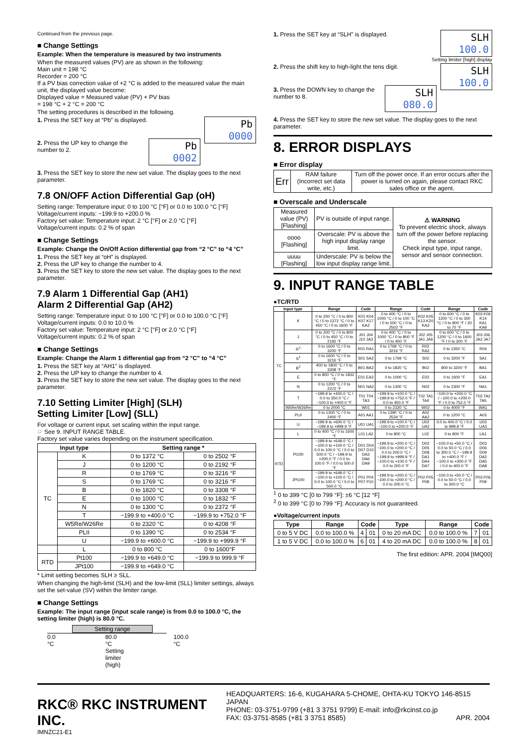Continued from the previous page.
■ Change Settings
Example: When the temperature is measured by two instruments
When the measured values (PV) are as shown in the following:
Main unit = 198 °C
Recorder = 200 °C
If a PV bias correction value of +2 °C is added to the measured value the main unit, the displayed value become:
Displayed value = Measured value (PV) + PV bias
= 198 °C + 2 °C = 200 °C
The setting procedures is described in the following.
Pb
0000
1. Press the SET key at “Pb” is displayed.
Pb
0002
2. Press the UP key to change the number to 2.
3. Press the SET key to store the new set value. The display goes to the next parameter.
7.8 ON/OFF Action Differential Gap (oH)
Setting range: Temperature input: 0 to 100 °C [°F] or 0.0 to 100.0 °C [°F]
Voltage/current inputs: −199.9 to +200.0 %
Factory set value: Temperature input: 2 °C [°F] or 2.0 °C [°F]
Voltage/current inputs: 0.2 % of span
■ Change Settings
Example: Change the On/Off Action differential gap from “2 °C” to “4 °C”
1. Press the SET key at “oH” is displayed.
2. Press the UP key to change the number to 4.
3. Press the SET key to store the new set value. The display goes to the next parameter.
7.9 Alarm 1 Differential Gap (AH1)
Alarm 2 Differential Gap (AH2)
Setting range: Temperature input: 0 to 100 °C [°F] or 0.0 to 100.0 °C [°F]
Voltage/current inputs: 0.0 to 10.0 %
Factory set value: Temperature input: 2 °C [°F] or 2.0 °C [°F]
Voltage/current inputs: 0.2 % of span
■ Change Settings
Example: Change the Alarm 1 differential gap from “2 °C” to “4 °C”
1. Press the SET key at “AH1” is displayed.
2. Press the UP key to change the number to 4.
3. Press the SET key to store the new set value. The display goes to the next parameter.
7.10 Setting Limiter [High] (SLH)
Setting Limiter [Low] (SLL)
For voltage or current input, set scaling within the input range.
☞ See 9. INPUT RANGE TABLE.
Factory set value varies depending on the instrument specification.
| Input type | | Setting range * | |
| --- | --- | --- | --- |
| TC | K | 0 to 1372 °C | 0 to 2502 °F |
| | J | 0 to 1200 °C | 0 to 2192 °F |
| | R | 0 to 1769 °C | 0 to 3216 °F |
| | S | 0 to 1769 °C | 0 to 3216 °F |
| | B | 0 to 1820 °C | 0 to 3308 °F |
| | E | 0 to 1000 °C | 0 to 1832 °F |
| | N | 0 to 1300 °C | 0 to 2372 °F |
| | T | −199.9 to +400.0 °C | −199.9 to +752.0 °F |
| | W5Re/W26Re | 0 to 2320 °C | 0 to 4208 °F |
| | PLII | 0 to 1390 °C | 0 to 2534 °F |
| | U | −199.9 to +600.0 °C | −199.9 to +999.9 °F |
| | L | 0 to 800 °C | 0 to 1600°F |
| RTD | Pt100 | −199.9 to +649.0 °C | −199.9 to 999.9 °F |
| | JPt100 | −199.9 to +649.0 °C | |
* Limit setting becomes SLH ≥ SLL.
When changing the high-limit (SLH) and the low-limit (SLL) limiter settings, always set the set-value (SV) within the limiter range.
■ Change Settings
Example: The input range (input scale range) is from 0.0 to 100.0 °C, the setting limiter (high) is 80.0 °C.
Setting range
0.0 °C 80.0 °C
Setting limiter
(high) 100.0 °C
SLH
100.0
1. Press the SET key at “SLH” is displayed.
Setting limiter [high] display
SLH
100.0
2. Press the shift key to high-light the tens digit.
SLH
080.0
3. Press the DOWN key to change the number to 8.
4. Press the SET key to store the new set value. The display goes to the next parameter.
8. ERROR DISPLAYS
■ Error display
| Err | RAM failure (Incorrect set data write, etc.) | Turn off the power once. If an error occurs after the power is turned on again, please contact RKC sales office or the agent. |
■ Overscale and Underscale
| Measured value (PV) [Flashing] | PV is outside of input range. | ⚠ WARNING To prevent electric shock, always turn off the power before replacing the sensor. Check input type, input range, sensor and sensor connection. |
| oooo [Flashing] | Overscale: PV is above the high input display range limit. | |
| uuuu [Flashing] | Underscale: PV is below the low input display range limit. | |
9. INPUT RANGE TABLE
●TC/RTD
| Input type | | Range | Code | Range | Code | Range | Code |
| --- | --- | --- | --- | --- | --- | --- | --- |
| TC | K | 0 to 200 °C / 0 to 800 °C / 0 to 1372 °C / 0 to 450 °C / 0 to 1600 °F | K01 K04 K07 K17 KA2 | 0 to 400 °C / 0 to 1000 °C / 0 to 100 °C / 0 to 500 °C / 0 to 2502 °F | K02 K05 K13 K20 KA3 | 0 to 600 °C / 0 to 1200 °C / 0 to 300 °C / 0 to 800 °F / 20 to 70 °F | K03 K06 K14 KA1 KA9 |
| | J | 0 to 200 °C / 0 to 800 °C / 0 to 450 °C / 0 to 2192 °F | J01 J04 J10 JA3 | 0 to 400 °C / 0 to 1000 °C / 0 to 800 °F / 0 to 400 °F | J02 J05 JA1 JA6 | 0 to 600 °C / 0 to 1200 °C / 0 to 1600 °F / 0 to 300 °F | J03 J06 JA2 JA7 |
| | R<sup>1</sup> | 0 to 1600 °C / 0 to 3200 °F | R01 RA1 | 0 to 1769 °C / 0 to 3216 °F | R02 RA2 | 0 to 1350 °C | R04 |
| | S<sup>1</sup> | 0 to 1600 °C / 0 to 3216 °F | S01 SA2 | 0 to 1769 °C | S02 | 0 to 3200 °F | SA1 |
| | B<sup>2</sup> | 400 to 1800 °C / 0 to 3308 °F | B01 BA2 | 0 to 1820 °C | B02 | 800 to 3200 °F | BA1 |
| | E | 0 to 800 °C / 0 to 1832 °F | E01 EA2 | 0 to 1000 °C | E02 | 0 to 1600 °F | EA1 |
| | N | 0 to 1200 °C / 0 to 2372 °F | N01 NA2 | 0 to 1300 °C | N02 | 0 to 2300 °F | NA1 |
| | T | −199.9 to +400.0 °C / 0.0 to 350.0 °C / −100.0 to +400.0 °F | T01 T04 TA3 | −199.9 to +100.0 °C / −199.9 to +752.0 °F / 0.0 to 450.0 °F | T02 TA1 TA4 | −100.0 to +200.0 °C / −100.0 to +200.0 °F / 0.0 to 752.0 °F | T03 TA2 TA5 |
| | W5Re/W26Re | 0 to 2000 °C | W01 | 0 to 2320 °C | W02 | 0 to 4000 °F | WA1 |
| | PLII | 0 to 1300 °C / 0 to 2400 °F | A01 AA1 | 0 to 1390 °C / 0 to 2534 °F | A02 AA2 | 0 to 1200 °C | A03 |
| | U | −199.9 to +600.0 °C / −199.9 to +999.9 °F | U01 UA1 | −199.9 to +100.0 °C / −100.0 to +200.0 °F | U02 UA2 | 0.0 to 400.0 °C / 0.0 to 999.9 °F | U03 UA3 |
| | L | 0 to 400 °C / 0 to 1600 °F | L01 LA2 | 0 to 800 °C | L02 | 0 to 800 °F | LA1 |
| RTD | Pt100 | −199.9 to +649.0 °C / −100.0 to +100.0 °C / 0.0 to 100.0 °C / 0.0 to 500.0 °C / −199.9 to +200.0 °F / 0.0 to 100.0 °F / 0.0 to 500.0 °F | D01 D04 D07 D10 DA3 DA6 DA9 | −199.9 to +200.0 °C / −100.0 to +200.0 °C / 0.0 to 200.0 °C / −199.9 to +999.9 °F / −100.0 to +100.0 °F / 0.0 to 200.0 °F | D02 D05 D08 DA1 DA4 DA7 | −100.0 to +50.0 °C / 0.0 to 50.0 °C / 0.0 to 300.0 °C / −199.9 to +400.0 °F / −100.0 to +300.0 °F / 0.0 to 400.0 °F | D03 D06 D09 DA2 DA5 DA8 |
| | JPt100 | −199.9 to +649.0 °C / −100.0 to +100.0 °C / 0.0 to 100.0 °C / 0.0 to 500.0 °C | P01 P04 P07 P10 | −199.9 to +200.0 °C / −100.0 to +200.0 °C / 0.0 to 200.0 °C | P02 P05 P08 | −100.0 to +50.0 °C / 0.0 to 50.0 °C / 0.0 to 300.0 °C | P03 P06 P09 |
<sup>1</sup> 0 to 399 °C [0 to 799 °F]: ±6 °C [12 °F]
<sup>2</sup> 0 to 399 °C [0 to 799 °F]: Accuracy is not guaranteed.
●Voltage/current inputs
| Type | Range | Code | | Type | Range | Code | |
| --- | --- | --- | --- | --- | --- | --- | --- |
| 0 to 5 V DC | 0.0 to 100.0 % | 4 | 01 | 0 to 20 mA DC | 0.0 to 100.0 % | 7 | 01 |
| 1 to 5 V DC | 0.0 to 100.0 % | 6 | 01 | 4 to 20 mA DC | 0.0 to 100.0 % | 8 | 01 |
The first edition: APR. 2004 [IMQ00]
RKC® RKC INSTRUMENT INC.
IMNZC21-E1
HEADQUARTERS: 16-6, KUGAHARA 5-CHOME, OHTA-KU TOKYO 146-8515 JAPAN
PHONE: 03-3751-9799 (+81 3 3751 9799) E-mail: info@rkcinst.co.jp
FAX: 03-3751-8585 (+81 3 3751 8585) APR. 2004